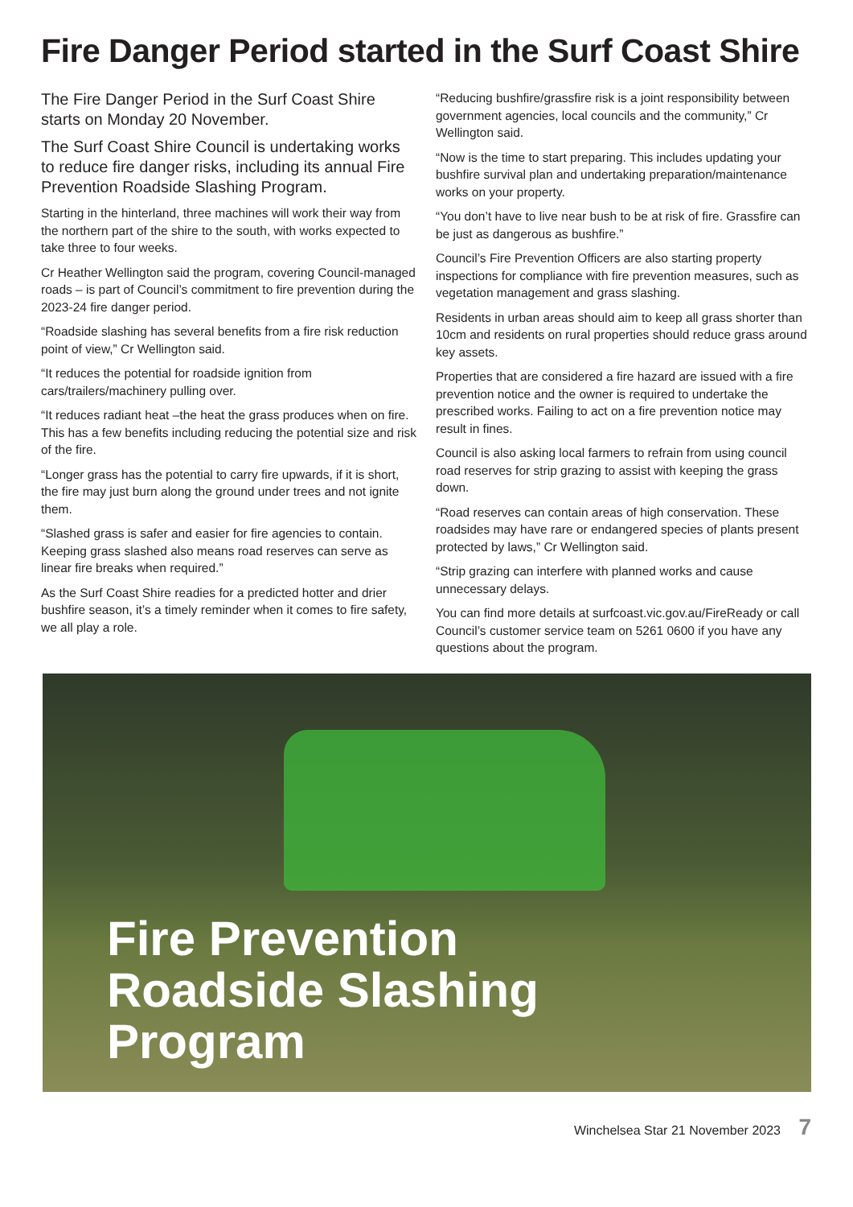Fire Danger Period started in the Surf Coast Shire
The Fire Danger Period in the Surf Coast Shire starts on Monday 20 November.
The Surf Coast Shire Council is undertaking works to reduce fire danger risks, including its annual Fire Prevention Roadside Slashing Program.
Starting in the hinterland, three machines will work their way from the northern part of the shire to the south, with works expected to take three to four weeks.
Cr Heather Wellington said the program, covering Council-managed roads – is part of Council’s commitment to fire prevention during the 2023-24 fire danger period.
“Roadside slashing has several benefits from a fire risk reduction point of view,” Cr Wellington said.
“It reduces the potential for roadside ignition from cars/trailers/machinery pulling over.
“It reduces radiant heat –the heat the grass produces when on fire. This has a few benefits including reducing the potential size and risk of the fire.
“Longer grass has the potential to carry fire upwards, if it is short, the fire may just burn along the ground under trees and not ignite them.
“Slashed grass is safer and easier for fire agencies to contain. Keeping grass slashed also means road reserves can serve as linear fire breaks when required.”
As the Surf Coast Shire readies for a predicted hotter and drier bushfire season, it’s a timely reminder when it comes to fire safety, we all play a role.
“Reducing bushfire/grassfire risk is a joint responsibility between government agencies, local councils and the community,” Cr Wellington said.
“Now is the time to start preparing. This includes updating your bushfire survival plan and undertaking preparation/maintenance works on your property.
“You don’t have to live near bush to be at risk of fire. Grassfire can be just as dangerous as bushfire.”
Council’s Fire Prevention Officers are also starting property inspections for compliance with fire prevention measures, such as vegetation management and grass slashing.
Residents in urban areas should aim to keep all grass shorter than 10cm and residents on rural properties should reduce grass around key assets.
Properties that are considered a fire hazard are issued with a fire prevention notice and the owner is required to undertake the prescribed works. Failing to act on a fire prevention notice may result in fines.
Council is also asking local farmers to refrain from using council road reserves for strip grazing to assist with keeping the grass down.
“Road reserves can contain areas of high conservation. These roadsides may have rare or endangered species of plants present protected by laws,” Cr Wellington said.
“Strip grazing can interfere with planned works and cause unnecessary delays.
You can find more details at surfcoast.vic.gov.au/FireReady or call Council’s customer service team on 5261 0600 if you have any questions about the program.
Fire Prevention
Roadside Slashing
Program
Winchelsea Star 21 November 2023 7